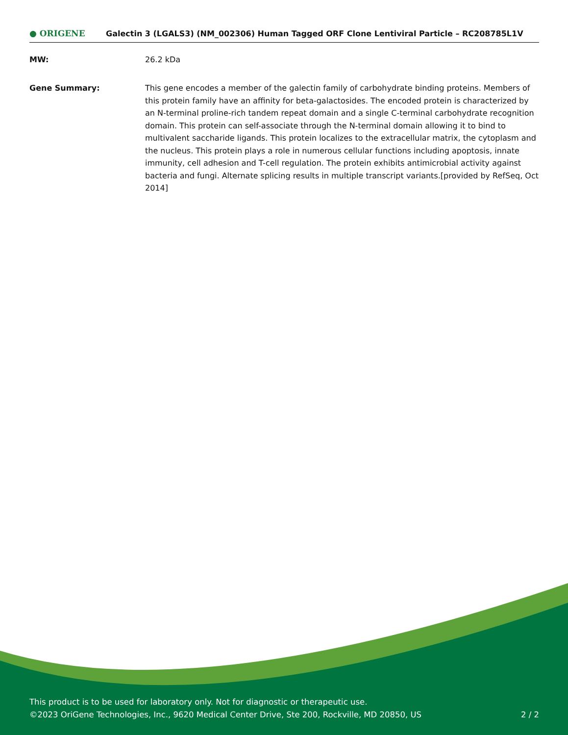● ORIGENE
Galectin 3 (LGALS3) (NM_002306) Human Tagged ORF Clone Lentiviral Particle – RC208785L1V
MW: 26.2 kDa
Gene Summary: This gene encodes a member of the galectin family of carbohydrate binding proteins. Members of this protein family have an affinity for beta-galactosides. The encoded protein is characterized by an N-terminal proline-rich tandem repeat domain and a single C-terminal carbohydrate recognition domain. This protein can self-associate through the N-terminal domain allowing it to bind to multivalent saccharide ligands. This protein localizes to the extracellular matrix, the cytoplasm and the nucleus. This protein plays a role in numerous cellular functions including apoptosis, innate immunity, cell adhesion and T-cell regulation. The protein exhibits antimicrobial activity against bacteria and fungi. Alternate splicing results in multiple transcript variants.[provided by RefSeq, Oct 2014]
This product is to be used for laboratory only. Not for diagnostic or therapeutic use.
©2023 OriGene Technologies, Inc., 9620 Medical Center Drive, Ste 200, Rockville, MD 20850, US 2 / 2